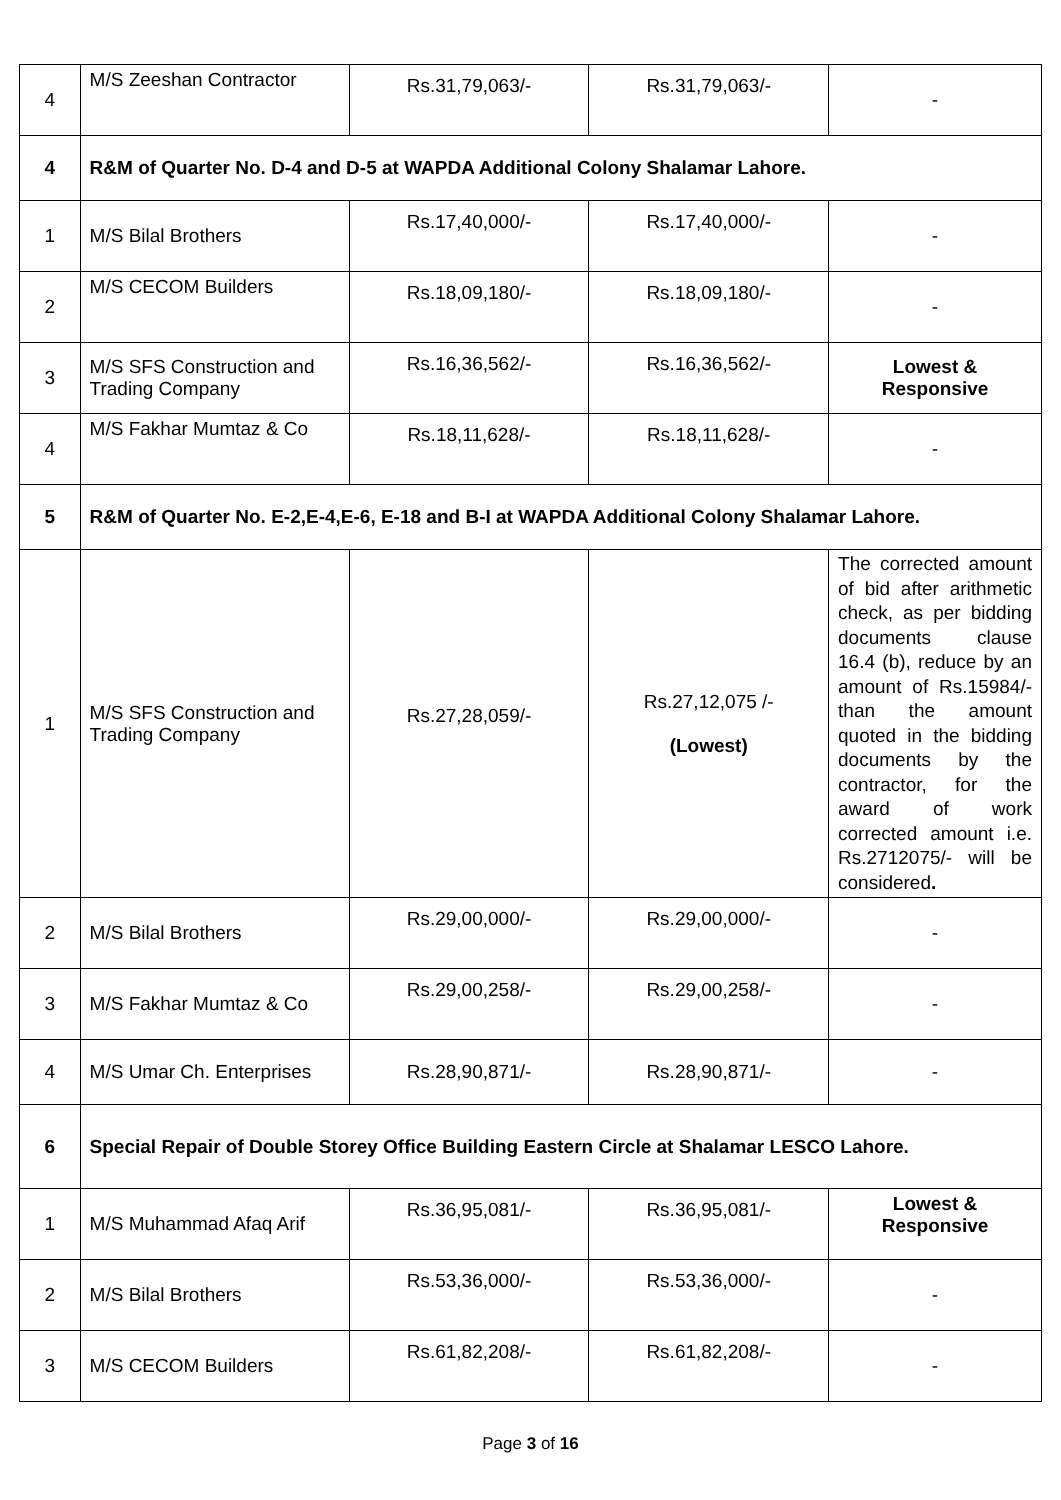| 4 | M/S Zeeshan Contractor | Rs.31,79,063/- | Rs.31,79,063/- | - |
| 4 | R&M of Quarter No. D-4 and D-5 at WAPDA Additional Colony Shalamar Lahore. | | | |
| 1 | M/S Bilal Brothers | Rs.17,40,000/- | Rs.17,40,000/- | - |
| 2 | M/S CECOM Builders | Rs.18,09,180/- | Rs.18,09,180/- | - |
| 3 | M/S SFS Construction and Trading Company | Rs.16,36,562/- | Rs.16,36,562/- | Lowest & Responsive |
| 4 | M/S Fakhar Mumtaz & Co | Rs.18,11,628/- | Rs.18,11,628/- | - |
| 5 | R&M of Quarter No. E-2,E-4,E-6, E-18 and B-I at WAPDA Additional Colony Shalamar Lahore. | | | |
| 1 | M/S SFS Construction and Trading Company | Rs.27,28,059/- | Rs.27,12,075 /- (Lowest) | The corrected amount of bid after arithmetic check, as per bidding documents clause 16.4 (b), reduce by an amount of Rs.15984/- than the amount quoted in the bidding documents by the contractor, for the award of work corrected amount i.e. Rs.2712075/- will be considered . |
| 2 | M/S Bilal Brothers | Rs.29,00,000/- | Rs.29,00,000/- | - |
| 3 | M/S Fakhar Mumtaz & Co | Rs.29,00,258/- | Rs.29,00,258/- | - |
| 4 | M/S Umar Ch. Enterprises | Rs.28,90,871/- | Rs.28,90,871/- | - |
| 6 | Special Repair of Double Storey Office Building Eastern Circle at Shalamar LESCO Lahore. | | | |
| 1 | M/S Muhammad Afaq Arif | Rs.36,95,081/- | Rs.36,95,081/- | Lowest & Responsive |
| 2 | M/S Bilal Brothers | Rs.53,36,000/- | Rs.53,36,000/- | - |
| 3 | M/S CECOM Builders | Rs.61,82,208/- | Rs.61,82,208/- | - |
Page 3 of 16